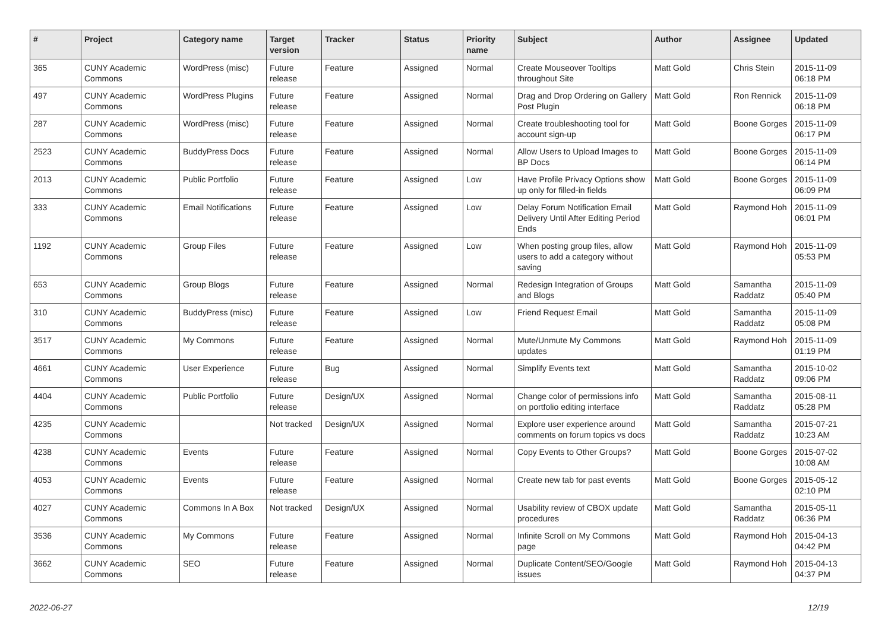| # | Project | Category name | Target version | Tracker | Status | Priority name | Subject | Author | Assignee | Updated |
| --- | --- | --- | --- | --- | --- | --- | --- | --- | --- | --- |
| 365 | CUNY Academic Commons | WordPress (misc) | Future release | Feature | Assigned | Normal | Create Mouseover Tooltips throughout Site | Matt Gold | Chris Stein | 2015-11-09 06:18 PM |
| 497 | CUNY Academic Commons | WordPress Plugins | Future release | Feature | Assigned | Normal | Drag and Drop Ordering on Gallery Post Plugin | Matt Gold | Ron Rennick | 2015-11-09 06:18 PM |
| 287 | CUNY Academic Commons | WordPress (misc) | Future release | Feature | Assigned | Normal | Create troubleshooting tool for account sign-up | Matt Gold | Boone Gorges | 2015-11-09 06:17 PM |
| 2523 | CUNY Academic Commons | BuddyPress Docs | Future release | Feature | Assigned | Normal | Allow Users to Upload Images to BP Docs | Matt Gold | Boone Gorges | 2015-11-09 06:14 PM |
| 2013 | CUNY Academic Commons | Public Portfolio | Future release | Feature | Assigned | Low | Have Profile Privacy Options show up only for filled-in fields | Matt Gold | Boone Gorges | 2015-11-09 06:09 PM |
| 333 | CUNY Academic Commons | Email Notifications | Future release | Feature | Assigned | Low | Delay Forum Notification Email Delivery Until After Editing Period Ends | Matt Gold | Raymond Hoh | 2015-11-09 06:01 PM |
| 1192 | CUNY Academic Commons | Group Files | Future release | Feature | Assigned | Low | When posting group files, allow users to add a category without saving | Matt Gold | Raymond Hoh | 2015-11-09 05:53 PM |
| 653 | CUNY Academic Commons | Group Blogs | Future release | Feature | Assigned | Normal | Redesign Integration of Groups and Blogs | Matt Gold | Samantha Raddatz | 2015-11-09 05:40 PM |
| 310 | CUNY Academic Commons | BuddyPress (misc) | Future release | Feature | Assigned | Low | Friend Request Email | Matt Gold | Samantha Raddatz | 2015-11-09 05:08 PM |
| 3517 | CUNY Academic Commons | My Commons | Future release | Feature | Assigned | Normal | Mute/Unmute My Commons updates | Matt Gold | Raymond Hoh | 2015-11-09 01:19 PM |
| 4661 | CUNY Academic Commons | User Experience | Future release | Bug | Assigned | Normal | Simplify Events text | Matt Gold | Samantha Raddatz | 2015-10-02 09:06 PM |
| 4404 | CUNY Academic Commons | Public Portfolio | Future release | Design/UX | Assigned | Normal | Change color of permissions info on portfolio editing interface | Matt Gold | Samantha Raddatz | 2015-08-11 05:28 PM |
| 4235 | CUNY Academic Commons | | Not tracked | Design/UX | Assigned | Normal | Explore user experience around comments on forum topics vs docs | Matt Gold | Samantha Raddatz | 2015-07-21 10:23 AM |
| 4238 | CUNY Academic Commons | Events | Future release | Feature | Assigned | Normal | Copy Events to Other Groups? | Matt Gold | Boone Gorges | 2015-07-02 10:08 AM |
| 4053 | CUNY Academic Commons | Events | Future release | Feature | Assigned | Normal | Create new tab for past events | Matt Gold | Boone Gorges | 2015-05-12 02:10 PM |
| 4027 | CUNY Academic Commons | Commons In A Box | Not tracked | Design/UX | Assigned | Normal | Usability review of CBOX update procedures | Matt Gold | Samantha Raddatz | 2015-05-11 06:36 PM |
| 3536 | CUNY Academic Commons | My Commons | Future release | Feature | Assigned | Normal | Infinite Scroll on My Commons page | Matt Gold | Raymond Hoh | 2015-04-13 04:42 PM |
| 3662 | CUNY Academic Commons | SEO | Future release | Feature | Assigned | Normal | Duplicate Content/SEO/Google issues | Matt Gold | Raymond Hoh | 2015-04-13 04:37 PM |
2022-06-27 12/19